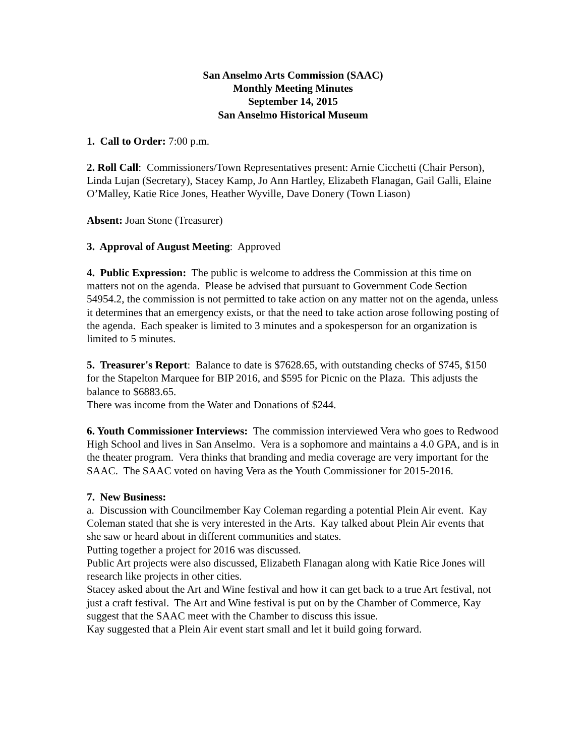San Anselmo Arts Commission (SAAC)
Monthly Meeting Minutes
September 14, 2015
San Anselmo Historical Museum
1. Call to Order: 7:00 p.m.
2. Roll Call: Commissioners/Town Representatives present: Arnie Cicchetti (Chair Person), Linda Lujan (Secretary), Stacey Kamp, Jo Ann Hartley, Elizabeth Flanagan, Gail Galli, Elaine O’Malley, Katie Rice Jones, Heather Wyville, Dave Donery (Town Liason)
Absent: Joan Stone (Treasurer)
3. Approval of August Meeting: Approved
4. Public Expression: The public is welcome to address the Commission at this time on matters not on the agenda. Please be advised that pursuant to Government Code Section 54954.2, the commission is not permitted to take action on any matter not on the agenda, unless it determines that an emergency exists, or that the need to take action arose following posting of the agenda. Each speaker is limited to 3 minutes and a spokesperson for an organization is limited to 5 minutes.
5. Treasurer's Report: Balance to date is $7628.65, with outstanding checks of $745, $150 for the Stapelton Marquee for BIP 2016, and $595 for Picnic on the Plaza. This adjusts the balance to $6883.65.
There was income from the Water and Donations of $244.
6. Youth Commissioner Interviews: The commission interviewed Vera who goes to Redwood High School and lives in San Anselmo. Vera is a sophomore and maintains a 4.0 GPA, and is in the theater program. Vera thinks that branding and media coverage are very important for the SAAC. The SAAC voted on having Vera as the Youth Commissioner for 2015-2016.
7. New Business:
a. Discussion with Councilmember Kay Coleman regarding a potential Plein Air event. Kay Coleman stated that she is very interested in the Arts. Kay talked about Plein Air events that she saw or heard about in different communities and states.
Putting together a project for 2016 was discussed.
Public Art projects were also discussed, Elizabeth Flanagan along with Katie Rice Jones will research like projects in other cities.
Stacey asked about the Art and Wine festival and how it can get back to a true Art festival, not just a craft festival. The Art and Wine festival is put on by the Chamber of Commerce, Kay suggest that the SAAC meet with the Chamber to discuss this issue.
Kay suggested that a Plein Air event start small and let it build going forward.